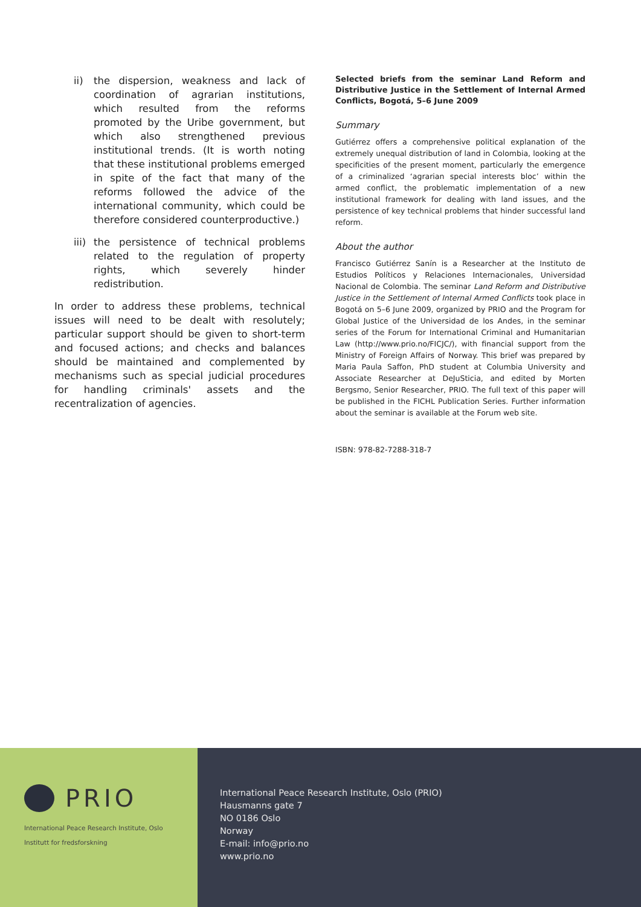ii) the dispersion, weakness and lack of coordination of agrarian institutions, which resulted from the reforms promoted by the Uribe government, but which also strengthened previous institutional trends. (It is worth noting that these institutional problems emerged in spite of the fact that many of the reforms followed the advice of the international community, which could be therefore considered counterproductive.)
iii) the persistence of technical problems related to the regulation of property rights, which severely hinder redistribution.
In order to address these problems, technical issues will need to be dealt with resolutely; particular support should be given to short-term and focused actions; and checks and balances should be maintained and complemented by mechanisms such as special judicial procedures for handling criminals' assets and the recentralization of agencies.
Selected briefs from the seminar Land Reform and Distributive Justice in the Settlement of Internal Armed Conflicts, Bogotá, 5–6 June 2009
Summary
Gutiérrez offers a comprehensive political explanation of the extremely unequal distribution of land in Colombia, looking at the specificities of the present moment, particularly the emergence of a criminalized ‘agrarian special interests bloc’ within the armed conflict, the problematic implementation of a new institutional framework for dealing with land issues, and the persistence of key technical problems that hinder successful land reform.
About the author
Francisco Gutiérrez Sanín is a Researcher at the Instituto de Estudios Políticos y Relaciones Internacionales, Universidad Nacional de Colombia. The seminar Land Reform and Distributive Justice in the Settlement of Internal Armed Conflicts took place in Bogotá on 5–6 June 2009, organized by PRIO and the Program for Global Justice of the Universidad de los Andes, in the seminar series of the Forum for International Criminal and Humanitarian Law (http://www.prio.no/FICJC/), with financial support from the Ministry of Foreign Affairs of Norway. This brief was prepared by Maria Paula Saffon, PhD student at Columbia University and Associate Researcher at DeJuSticia, and edited by Morten Bergsmo, Senior Researcher, PRIO. The full text of this paper will be published in the FICHL Publication Series. Further information about the seminar is available at the Forum web site.
ISBN: 978-82-7288-318-7
PRIO
International Peace Research Institute, Oslo
Institutt for fredsforskning
International Peace Research Institute, Oslo (PRIO)
Hausmanns gate 7
NO 0186 Oslo
Norway
E-mail: info@prio.no
www.prio.no